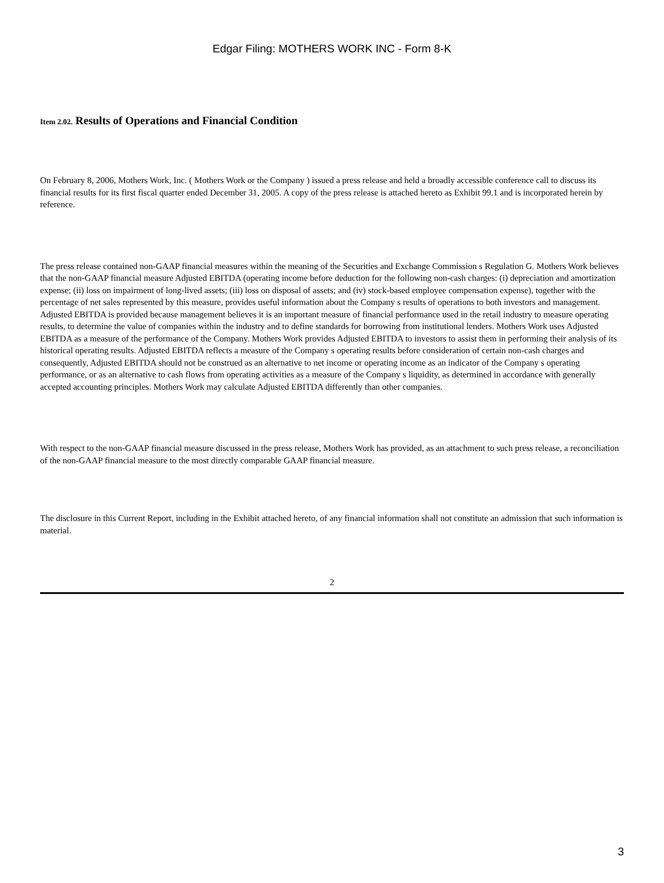Edgar Filing: MOTHERS WORK INC - Form 8-K
Item 2.02. Results of Operations and Financial Condition
On February 8, 2006, Mothers Work, Inc. ( Mothers Work or the Company ) issued a press release and held a broadly accessible conference call to discuss its financial results for its first fiscal quarter ended December 31, 2005. A copy of the press release is attached hereto as Exhibit 99.1 and is incorporated herein by reference.
The press release contained non-GAAP financial measures within the meaning of the Securities and Exchange Commission s Regulation G. Mothers Work believes that the non-GAAP financial measure Adjusted EBITDA (operating income before deduction for the following non-cash charges: (i) depreciation and amortization expense; (ii) loss on impairment of long-lived assets; (iii) loss on disposal of assets; and (iv) stock-based employee compensation expense), together with the percentage of net sales represented by this measure, provides useful information about the Company s results of operations to both investors and management. Adjusted EBITDA is provided because management believes it is an important measure of financial performance used in the retail industry to measure operating results, to determine the value of companies within the industry and to define standards for borrowing from institutional lenders. Mothers Work uses Adjusted EBITDA as a measure of the performance of the Company. Mothers Work provides Adjusted EBITDA to investors to assist them in performing their analysis of its historical operating results. Adjusted EBITDA reflects a measure of the Company s operating results before consideration of certain non-cash charges and consequently, Adjusted EBITDA should not be construed as an alternative to net income or operating income as an indicator of the Company s operating performance, or as an alternative to cash flows from operating activities as a measure of the Company s liquidity, as determined in accordance with generally accepted accounting principles. Mothers Work may calculate Adjusted EBITDA differently than other companies.
With respect to the non-GAAP financial measure discussed in the press release, Mothers Work has provided, as an attachment to such press release, a reconciliation of the non-GAAP financial measure to the most directly comparable GAAP financial measure.
The disclosure in this Current Report, including in the Exhibit attached hereto, of any financial information shall not constitute an admission that such information is material.
2
3